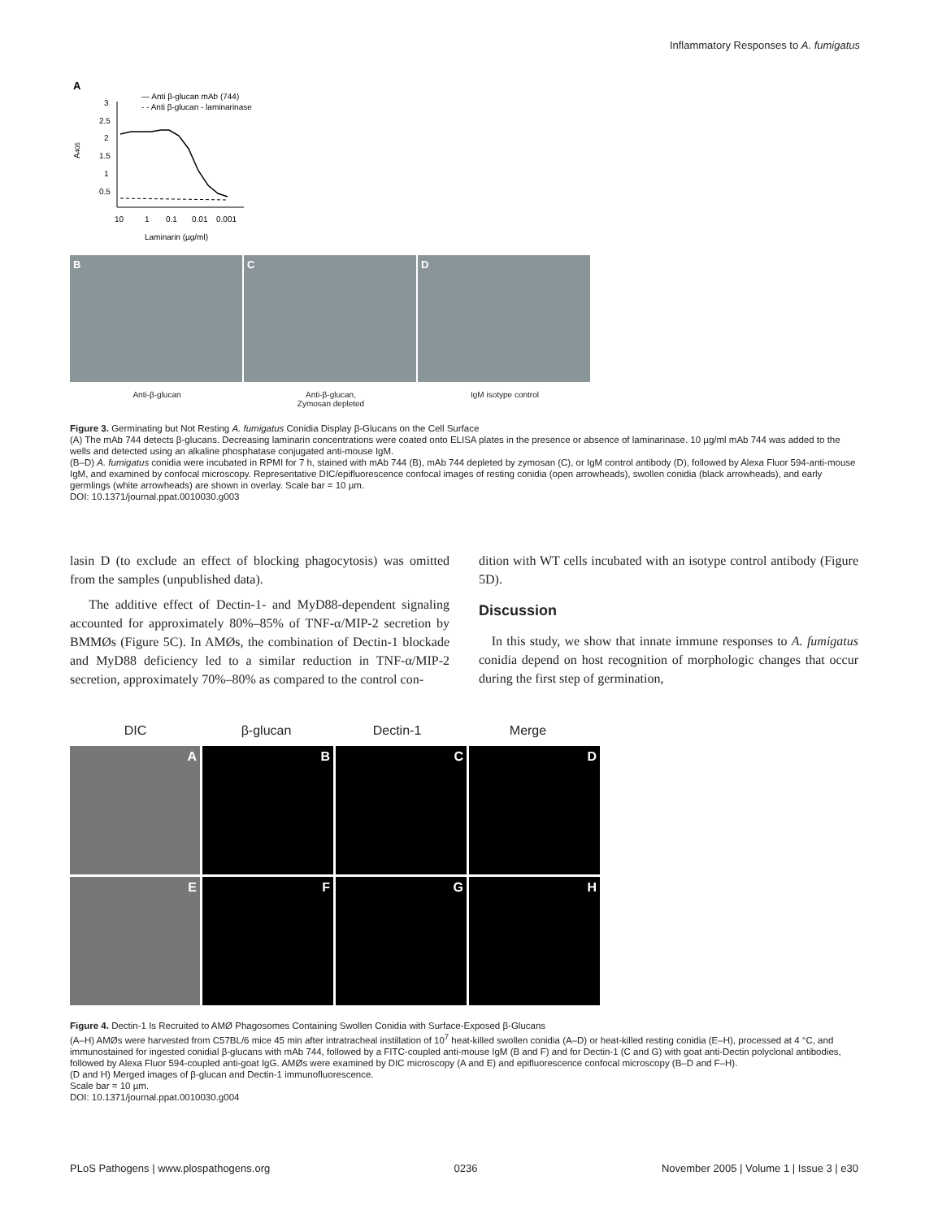Inflammatory Responses to A. fumigatus
A
— Anti β-glucan mAb (744)
- - Anti β-glucan - laminarinase
3
2.5
2
1.5
1
0.5
10
1
0.1
0.01
0.001
Laminarin (µg/ml)
A405
B C D
Anti-β-glucan Anti-β-glucan,
Zymosan depleted
IgM isotype control
Figure 3. Germinating but Not Resting A. fumigatus Conidia Display β-Glucans on the Cell Surface
(A) The mAb 744 detects β-glucans. Decreasing laminarin concentrations were coated onto ELISA plates in the presence or absence of laminarinase. 10 µg/ml mAb 744 was added to the wells and detected using an alkaline phosphatase conjugated anti-mouse IgM.
(B–D) A. fumigatus conidia were incubated in RPMI for 7 h, stained with mAb 744 (B), mAb 744 depleted by zymosan (C), or IgM control antibody (D), followed by Alexa Fluor 594-anti-mouse IgM, and examined by confocal microscopy. Representative DIC/epifluorescence confocal images of resting conidia (open arrowheads), swollen conidia (black arrowheads), and early germlings (white arrowheads) are shown in overlay. Scale bar = 10 µm.
DOI: 10.1371/journal.ppat.0010030.g003
lasin D (to exclude an effect of blocking phagocytosis) was omitted from the samples (unpublished data).
The additive effect of Dectin-1- and MyD88-dependent signaling accounted for approximately 80%–85% of TNF-α/MIP-2 secretion by BMMØs (Figure 5C). In AMØs, the combination of Dectin-1 blockade and MyD88 deficiency led to a similar reduction in TNF-α/MIP-2 secretion, approximately 70%–80% as compared to the control con-
dition with WT cells incubated with an isotype control antibody (Figure 5D).
Discussion
In this study, we show that innate immune responses to A. fumigatus conidia depend on host recognition of morphologic changes that occur during the first step of germination,
DIC β-glucan Dectin-1 Merge
A
B
C
D
E
F
G
H
Figure 4. Dectin-1 Is Recruited to AMØ Phagosomes Containing Swollen Conidia with Surface-Exposed β-Glucans
(A–H) AMØs were harvested from C57BL/6 mice 45 min after intratracheal instillation of 10<sup>7</sup> heat-killed swollen conidia (A–D) or heat-killed resting conidia (E–H), processed at 4 °C, and immunostained for ingested conidial β-glucans with mAb 744, followed by a FITC-coupled anti-mouse IgM (B and F) and for Dectin-1 (C and G) with goat anti-Dectin polyclonal antibodies, followed by Alexa Fluor 594-coupled anti-goat IgG. AMØs were examined by DIC microscopy (A and E) and epifluorescence confocal microscopy (B–D and F–H).
(D and H) Merged images of β-glucan and Dectin-1 immunofluorescence.
Scale bar = 10 µm.
DOI: 10.1371/journal.ppat.0010030.g004
PLoS Pathogens | www.plospathogens.org 0236 November 2005 | Volume 1 | Issue 3 | e30